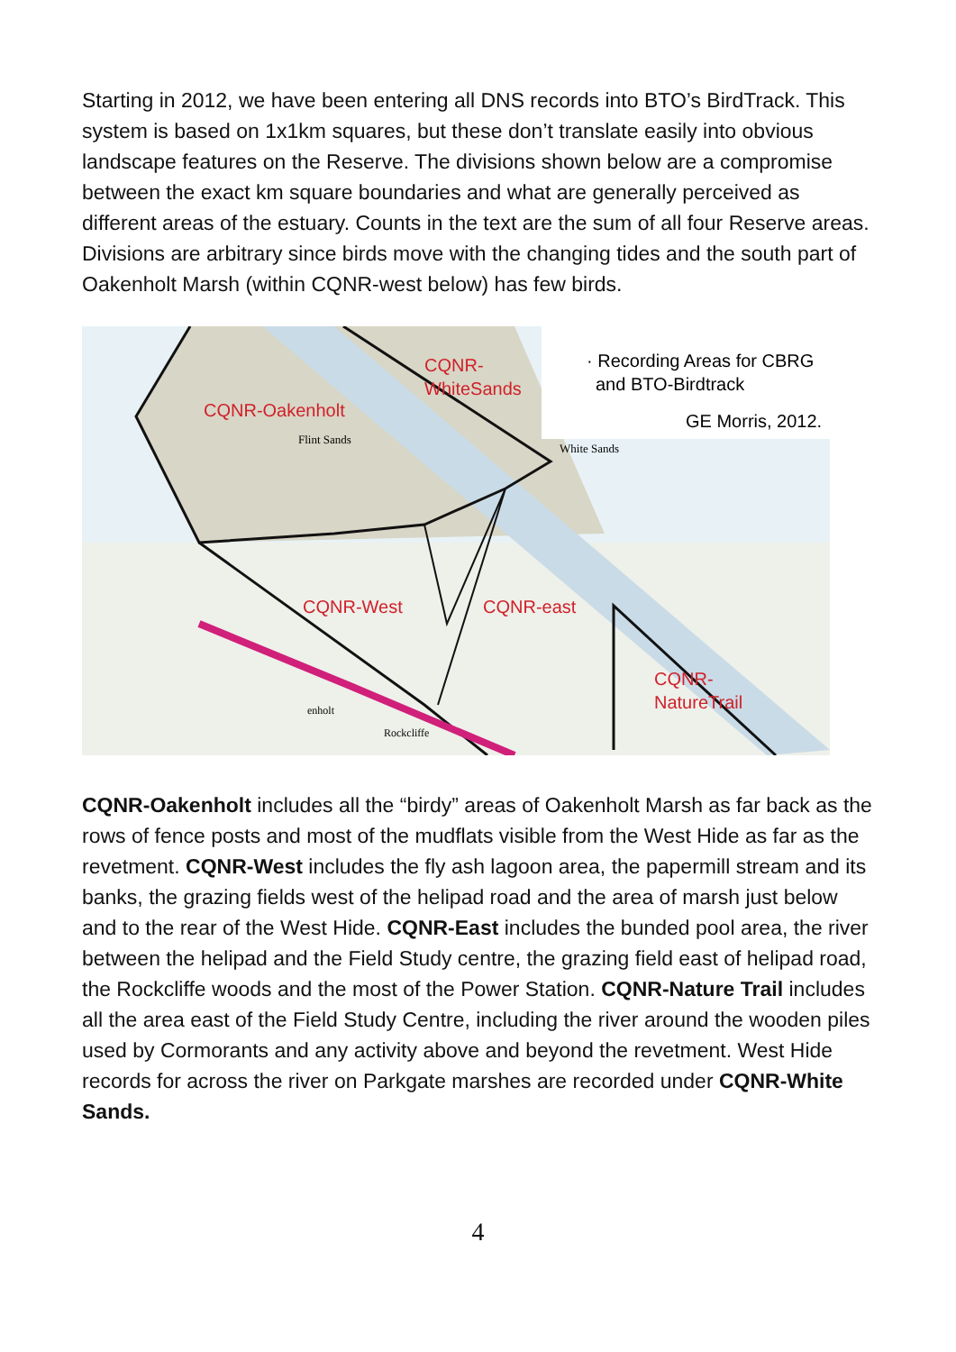Starting in 2012, we have been entering all DNS records into BTO’s BirdTrack. This system is based on 1x1km squares, but these don’t translate easily into obvious landscape features on the Reserve. The divisions shown below are a compromise between the exact km square boundaries and what are generally perceived as different areas of the estuary. Counts in the text are the sum of all four Reserve areas. Divisions are arbitrary since birds move with the changing tides and the south part of Oakenholt Marsh (within CQNR-west below) has few birds.
CQNR-
WhiteSands
· Recording Areas for CBRG
and BTO-Birdtrack
GE Morris, 2012.
CQNR-Oakenholt
Flint Sands
White Sands
CQNR-West
CQNR-east
CQNR-
NatureTrail
enholt
Rockcliffe
CQNR-Oakenholt includes all the “birdy” areas of Oakenholt Marsh as far back as the rows of fence posts and most of the mudflats visible from the West Hide as far as the revetment. CQNR-West includes the fly ash lagoon area, the papermill stream and its banks, the grazing fields west of the helipad road and the area of marsh just below and to the rear of the West Hide. CQNR-East includes the bunded pool area, the river between the helipad and the Field Study centre, the grazing field east of helipad road, the Rockcliffe woods and the most of the Power Station. CQNR-Nature Trail includes all the area east of the Field Study Centre, including the river around the wooden piles used by Cormorants and any activity above and beyond the revetment. West Hide records for across the river on Parkgate marshes are recorded under CQNR-White Sands.
4